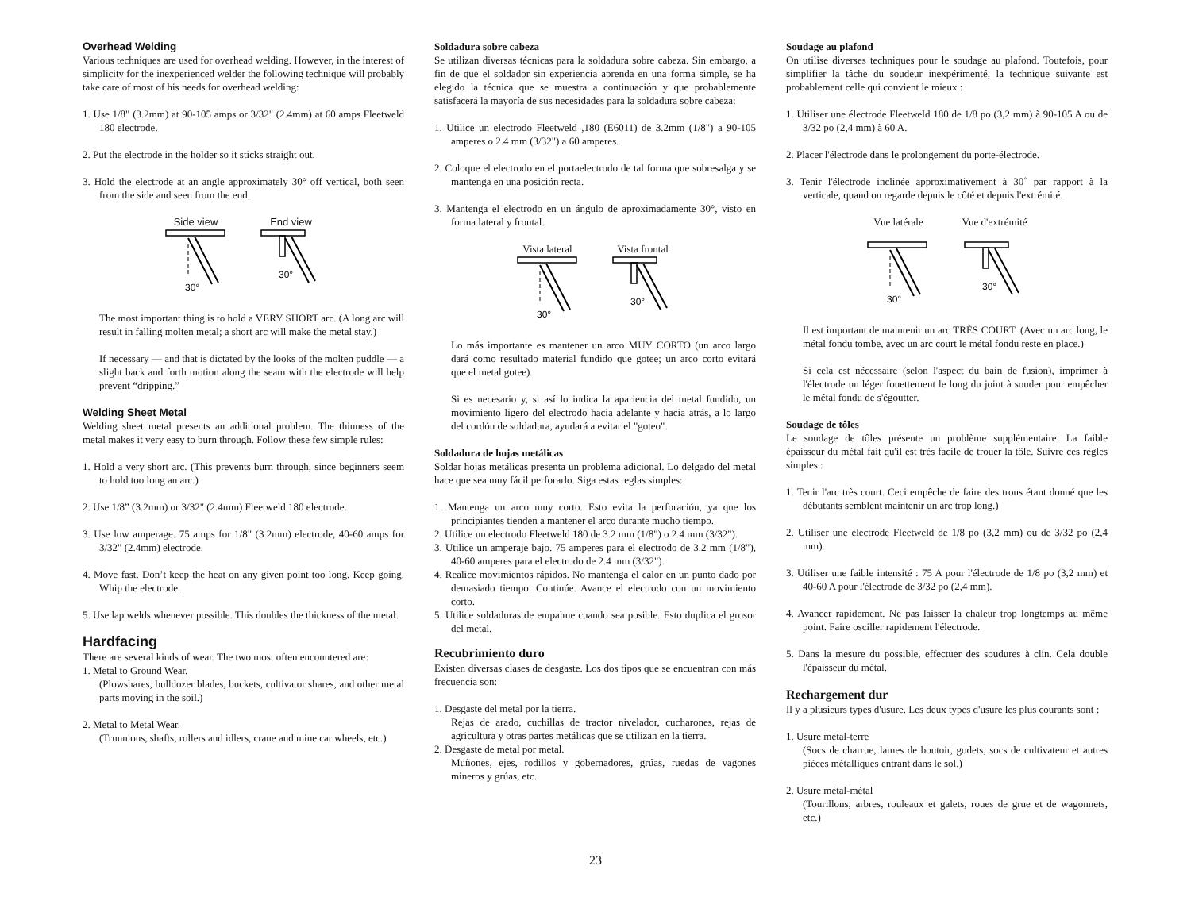Overhead Welding
Various techniques are used for overhead welding. However, in the interest of simplicity for the inexperienced welder the following technique will probably take care of most of his needs for overhead welding:
1. Use 1/8" (3.2mm) at 90-105 amps or 3/32" (2.4mm) at 60 amps Fleetweld 180 electrode.
2. Put the electrode in the holder so it sticks straight out.
3. Hold the electrode at an angle approximately 30° off vertical, both seen from the side and seen from the end.
Side view
30°
End view
30°
The most important thing is to hold a VERY SHORT arc. (A long arc will result in falling molten metal; a short arc will make the metal stay.)
If necessary — and that is dictated by the looks of the molten puddle — a slight back and forth motion along the seam with the electrode will help prevent “dripping.”
Welding Sheet Metal
Welding sheet metal presents an additional problem. The thinness of the metal makes it very easy to burn through. Follow these few simple rules:
1. Hold a very short arc. (This prevents burn through, since beginners seem to hold too long an arc.)
2. Use 1/8” (3.2mm) or 3/32" (2.4mm) Fleetweld 180 electrode.
3. Use low amperage. 75 amps for 1/8" (3.2mm) electrode, 40-60 amps for 3/32" (2.4mm) electrode.
4. Move fast. Don’t keep the heat on any given point too long. Keep going. Whip the electrode.
5. Use lap welds whenever possible. This doubles the thickness of the metal.
Hardfacing
There are several kinds of wear. The two most often encountered are:
1. Metal to Ground Wear.
(Plowshares, bulldozer blades, buckets, cultivator shares, and other metal parts moving in the soil.)
2. Metal to Metal Wear.
(Trunnions, shafts, rollers and idlers, crane and mine car wheels, etc.)
Soldadura sobre cabeza
Se utilizan diversas técnicas para la soldadura sobre cabeza. Sin embargo, a fin de que el soldador sin experiencia aprenda en una forma simple, se ha elegido la técnica que se muestra a continuación y que probablemente satisfacerá la mayoría de sus necesidades para la soldadura sobre cabeza:
1. Utilice un electrodo Fleetweld ,180 (E6011) de 3.2mm (1/8") a 90-105 amperes o 2.4 mm (3/32") a 60 amperes.
2. Coloque el electrodo en el portaelectrodo de tal forma que sobresalga y se mantenga en una posición recta.
3. Mantenga el electrodo en un ángulo de aproximadamente 30°, visto en forma lateral y frontal.
Vista lateral
30°
Vista frontal
30°
Lo más importante es mantener un arco MUY CORTO (un arco largo dará como resultado material fundido que gotee; un arco corto evitará que el metal gotee).
Si es necesario y, si así lo indica la apariencia del metal fundido, un movimiento ligero del electrodo hacia adelante y hacia atrás, a lo largo del cordón de soldadura, ayudará a evitar el "goteo".
Soldadura de hojas metálicas
Soldar hojas metálicas presenta un problema adicional. Lo delgado del metal hace que sea muy fácil perforarlo. Siga estas reglas simples:
1. Mantenga un arco muy corto. Esto evita la perforación, ya que los principiantes tienden a mantener el arco durante mucho tiempo.
2. Utilice un electrodo Fleetweld 180 de 3.2 mm (1/8") o 2.4 mm (3/32").
3. Utilice un amperaje bajo. 75 amperes para el electrodo de 3.2 mm (1/8"), 40-60 amperes para el electrodo de 2.4 mm (3/32").
4. Realice movimientos rápidos. No mantenga el calor en un punto dado por demasiado tiempo. Continúe. Avance el electrodo con un movimiento corto.
5. Utilice soldaduras de empalme cuando sea posible. Esto duplica el grosor del metal.
Recubrimiento duro
Existen diversas clases de desgaste. Los dos tipos que se encuentran con más frecuencia son:
1. Desgaste del metal por la tierra.
Rejas de arado, cuchillas de tractor nivelador, cucharones, rejas de agricultura y otras partes metálicas que se utilizan en la tierra.
2. Desgaste de metal por metal.
Muñones, ejes, rodillos y gobernadores, grúas, ruedas de vagones mineros y grúas, etc.
Soudage au plafond
On utilise diverses techniques pour le soudage au plafond. Toutefois, pour simplifier la tâche du soudeur inexpérimenté, la technique suivante est probablement celle qui convient le mieux :
1. Utiliser une électrode Fleetweld 180 de 1/8 po (3,2 mm) à 90-105 A ou de 3/32 po (2,4 mm) à 60 A.
2. Placer l'électrode dans le prolongement du porte-électrode.
3. Tenir l'électrode inclinée approximativement à 30˚ par rapport à la verticale, quand on regarde depuis le côté et depuis l'extrémité.
Vue latérale
30°
Vue d'extrémité
30°
Il est important de maintenir un arc TRÈS COURT. (Avec un arc long, le métal fondu tombe, avec un arc court le métal fondu reste en place.)
Si cela est nécessaire (selon l'aspect du bain de fusion), imprimer à l'électrode un léger fouettement le long du joint à souder pour empêcher le métal fondu de s'égoutter.
Soudage de tôles
Le soudage de tôles présente un problème supplémentaire. La faible épaisseur du métal fait qu'il est très facile de trouer la tôle. Suivre ces règles simples :
1. Tenir l'arc très court. Ceci empêche de faire des trous étant donné que les débutants semblent maintenir un arc trop long.)
2. Utiliser une électrode Fleetweld de 1/8 po (3,2 mm) ou de 3/32 po (2,4 mm).
3. Utiliser une faible intensité : 75 A pour l'électrode de 1/8 po (3,2 mm) et 40-60 A pour l'électrode de 3/32 po (2,4 mm).
4. Avancer rapidement. Ne pas laisser la chaleur trop longtemps au même point. Faire osciller rapidement l'électrode.
5. Dans la mesure du possible, effectuer des soudures à clin. Cela double l'épaisseur du métal.
Rechargement dur
Il y a plusieurs types d'usure. Les deux types d'usure les plus courants sont :
1. Usure métal-terre
(Socs de charrue, lames de boutoir, godets, socs de cultivateur et autres pièces métalliques entrant dans le sol.)
2. Usure métal-métal
(Tourillons, arbres, rouleaux et galets, roues de grue et de wagonnets, etc.)
23